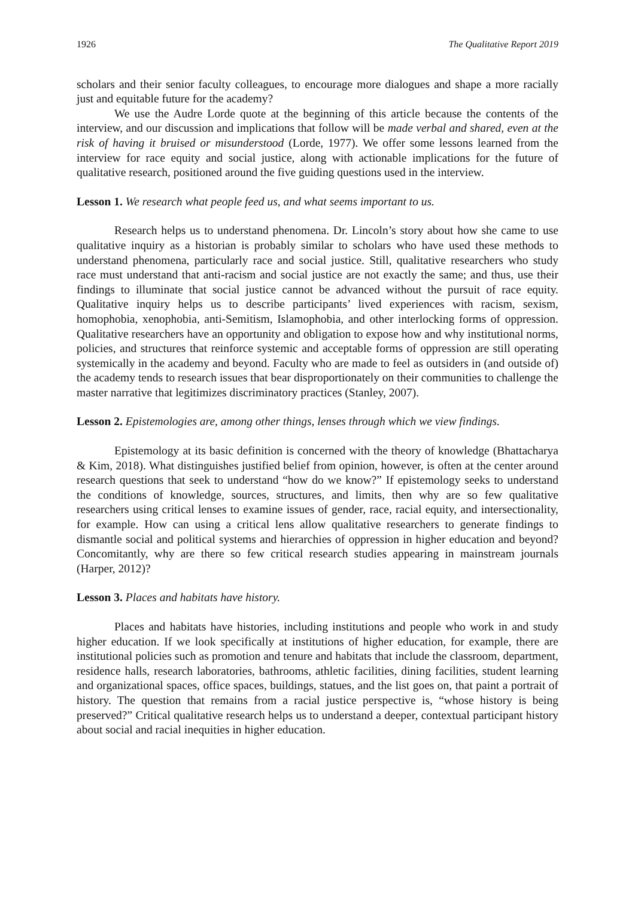1926 The Qualitative Report 2019
scholars and their senior faculty colleagues, to encourage more dialogues and shape a more racially just and equitable future for the academy?
We use the Audre Lorde quote at the beginning of this article because the contents of the interview, and our discussion and implications that follow will be made verbal and shared, even at the risk of having it bruised or misunderstood (Lorde, 1977). We offer some lessons learned from the interview for race equity and social justice, along with actionable implications for the future of qualitative research, positioned around the five guiding questions used in the interview.
Lesson 1. We research what people feed us, and what seems important to us.
Research helps us to understand phenomena. Dr. Lincoln’s story about how she came to use qualitative inquiry as a historian is probably similar to scholars who have used these methods to understand phenomena, particularly race and social justice. Still, qualitative researchers who study race must understand that anti-racism and social justice are not exactly the same; and thus, use their findings to illuminate that social justice cannot be advanced without the pursuit of race equity. Qualitative inquiry helps us to describe participants’ lived experiences with racism, sexism, homophobia, xenophobia, anti-Semitism, Islamophobia, and other interlocking forms of oppression. Qualitative researchers have an opportunity and obligation to expose how and why institutional norms, policies, and structures that reinforce systemic and acceptable forms of oppression are still operating systemically in the academy and beyond. Faculty who are made to feel as outsiders in (and outside of) the academy tends to research issues that bear disproportionately on their communities to challenge the master narrative that legitimizes discriminatory practices (Stanley, 2007).
Lesson 2. Epistemologies are, among other things, lenses through which we view findings.
Epistemology at its basic definition is concerned with the theory of knowledge (Bhattacharya & Kim, 2018). What distinguishes justified belief from opinion, however, is often at the center around research questions that seek to understand “how do we know?” If epistemology seeks to understand the conditions of knowledge, sources, structures, and limits, then why are so few qualitative researchers using critical lenses to examine issues of gender, race, racial equity, and intersectionality, for example. How can using a critical lens allow qualitative researchers to generate findings to dismantle social and political systems and hierarchies of oppression in higher education and beyond? Concomitantly, why are there so few critical research studies appearing in mainstream journals (Harper, 2012)?
Lesson 3. Places and habitats have history.
Places and habitats have histories, including institutions and people who work in and study higher education. If we look specifically at institutions of higher education, for example, there are institutional policies such as promotion and tenure and habitats that include the classroom, department, residence halls, research laboratories, bathrooms, athletic facilities, dining facilities, student learning and organizational spaces, office spaces, buildings, statues, and the list goes on, that paint a portrait of history. The question that remains from a racial justice perspective is, “whose history is being preserved?” Critical qualitative research helps us to understand a deeper, contextual participant history about social and racial inequities in higher education.